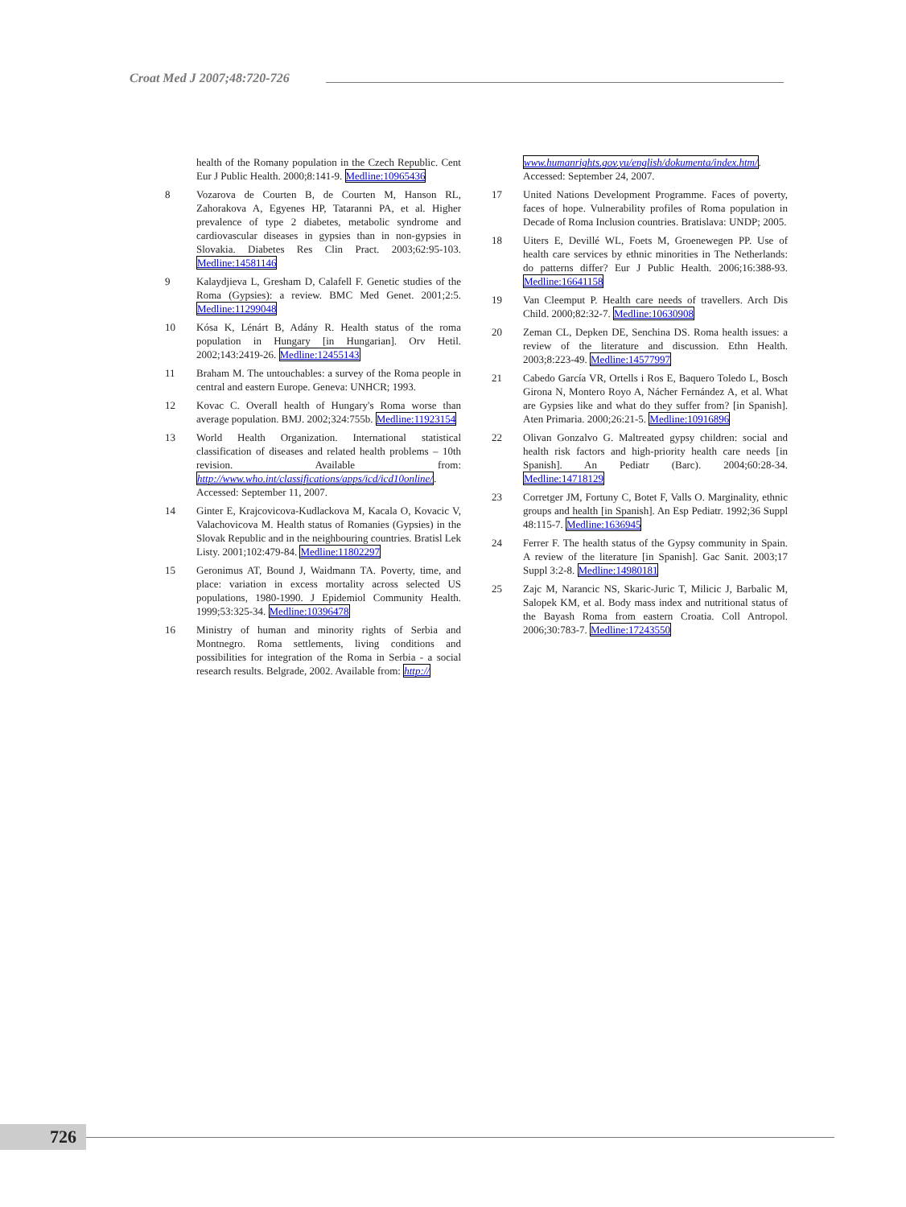Croat Med J 2007;48:720-726
health of the Romany population in the Czech Republic. Cent Eur J Public Health. 2000;8:141-9. Medline:10965436
8 Vozarova de Courten B, de Courten M, Hanson RL, Zahorakova A, Egyenes HP, Tataranni PA, et al. Higher prevalence of type 2 diabetes, metabolic syndrome and cardiovascular diseases in gypsies than in non-gypsies in Slovakia. Diabetes Res Clin Pract. 2003;62:95-103. Medline:14581146
9 Kalaydjieva L, Gresham D, Calafell F. Genetic studies of the Roma (Gypsies): a review. BMC Med Genet. 2001;2:5. Medline:11299048
10 Kósa K, Lénárt B, Adány R. Health status of the roma population in Hungary [in Hungarian]. Orv Hetil. 2002;143:2419-26. Medline:12455143
11 Braham M. The untouchables: a survey of the Roma people in central and eastern Europe. Geneva: UNHCR; 1993.
12 Kovac C. Overall health of Hungary's Roma worse than average population. BMJ. 2002;324:755b. Medline:11923154
13 World Health Organization. International statistical classification of diseases and related health problems – 10th revision. Available from: http://www.who.int/classifications/apps/icd/icd10online/. Accessed: September 11, 2007.
14 Ginter E, Krajcovicova-Kudlackova M, Kacala O, Kovacic V, Valachovicova M. Health status of Romanies (Gypsies) in the Slovak Republic and in the neighbouring countries. Bratisl Lek Listy. 2001;102:479-84. Medline:11802297
15 Geronimus AT, Bound J, Waidmann TA. Poverty, time, and place: variation in excess mortality across selected US populations, 1980-1990. J Epidemiol Community Health. 1999;53:325-34. Medline:10396478
16 Ministry of human and minority rights of Serbia and Montnegro. Roma settlements, living conditions and possibilities for integration of the Roma in Serbia - a social research results. Belgrade, 2002. Available from: http://
www.humanrights.gov.yu/english/dokumenta/index.htm/. Accessed: September 24, 2007.
17 United Nations Development Programme. Faces of poverty, faces of hope. Vulnerability profiles of Roma population in Decade of Roma Inclusion countries. Bratislava: UNDP; 2005.
18 Uiters E, Devillé WL, Foets M, Groenewegen PP. Use of health care services by ethnic minorities in The Netherlands: do patterns differ? Eur J Public Health. 2006;16:388-93. Medline:16641158
19 Van Cleemput P. Health care needs of travellers. Arch Dis Child. 2000;82:32-7. Medline:10630908
20 Zeman CL, Depken DE, Senchina DS. Roma health issues: a review of the literature and discussion. Ethn Health. 2003;8:223-49. Medline:14577997
21 Cabedo García VR, Ortells i Ros E, Baquero Toledo L, Bosch Girona N, Montero Royo A, Nácher Fernández A, et al. What are Gypsies like and what do they suffer from? [in Spanish]. Aten Primaria. 2000;26:21-5. Medline:10916896
22 Olivan Gonzalvo G. Maltreated gypsy children: social and health risk factors and high-priority health care needs [in Spanish]. An Pediatr (Barc). 2004;60:28-34. Medline:14718129
23 Corretger JM, Fortuny C, Botet F, Valls O. Marginality, ethnic groups and health [in Spanish]. An Esp Pediatr. 1992;36 Suppl 48:115-7. Medline:1636945
24 Ferrer F. The health status of the Gypsy community in Spain. A review of the literature [in Spanish]. Gac Sanit. 2003;17 Suppl 3:2-8. Medline:14980181
25 Zajc M, Narancic NS, Skaric-Juric T, Milicic J, Barbalic M, Salopek KM, et al. Body mass index and nutritional status of the Bayash Roma from eastern Croatia. Coll Antropol. 2006;30:783-7. Medline:17243550
726